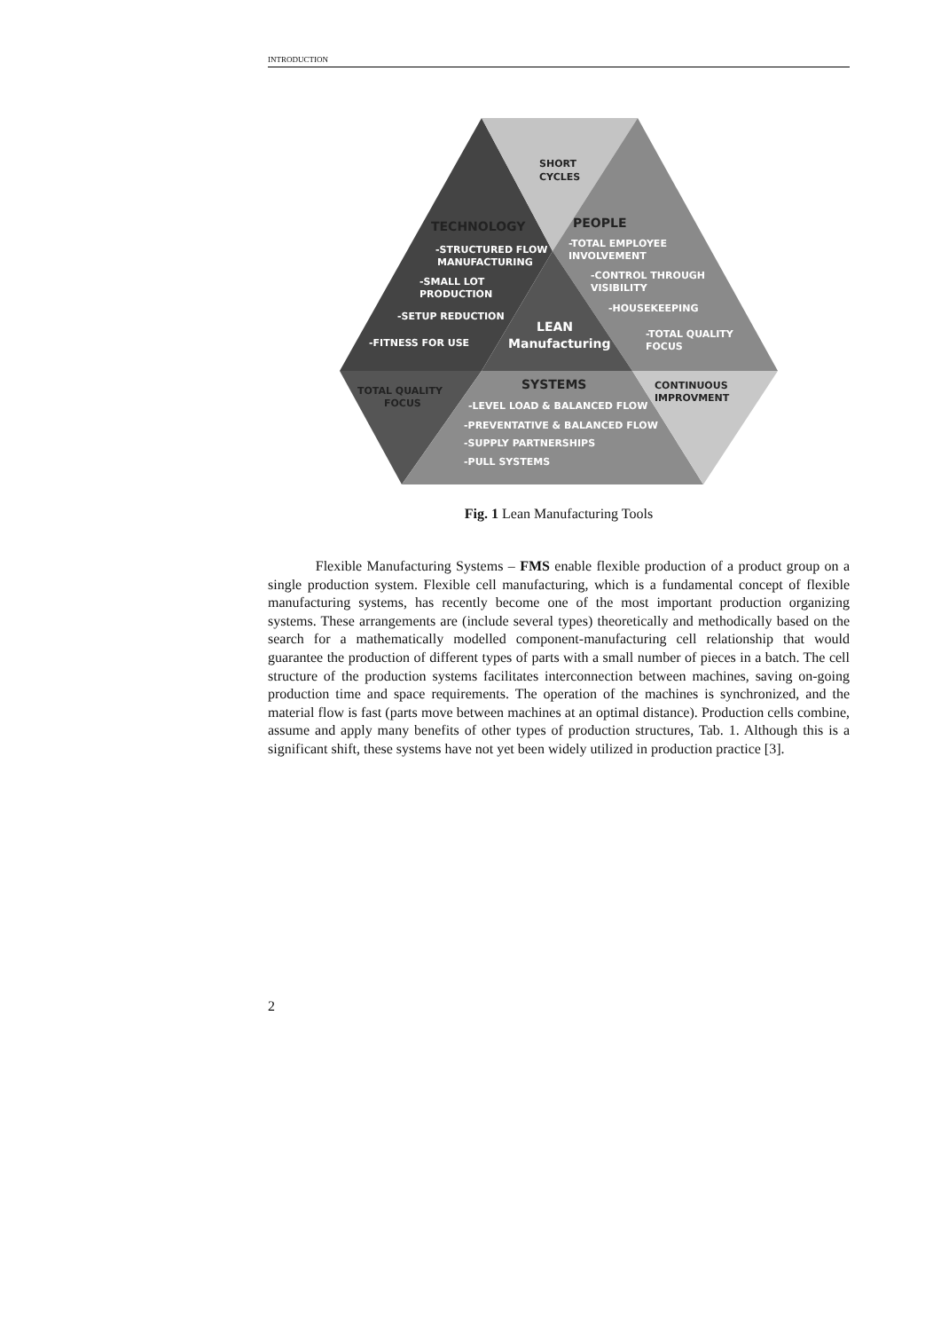INTRODUCTION
SHORT
CYCLES
TECHNOLOGY
-STRUCTURED FLOW
MANUFACTURING
-SMALL LOT
PRODUCTION
-SETUP REDUCTION
-FITNESS FOR USE
PEOPLE
-TOTAL EMPLOYEE
INVOLVEMENT
-CONTROL THROUGH
VISIBILITY
-HOUSEKEEPING
-TOTAL QUALITY
FOCUS
LEAN
Manufacturing
TOTAL QUALITY
FOCUS
SYSTEMS
-LEVEL LOAD & BALANCED FLOW
-PREVENTATIVE & BALANCED FLOW
-SUPPLY PARTNERSHIPS
-PULL SYSTEMS
CONTINUOUS
IMPROVMENT
Fig. 1 Lean Manufacturing Tools
Flexible Manufacturing Systems – FMS enable flexible production of a product group on a single production system. Flexible cell manufacturing, which is a fundamental concept of flexible manufacturing systems, has recently become one of the most important production organizing systems. These arrangements are (include several types) theoretically and me­thodically based on the search for a mathematically modelled component-manufacturing cell relationship that would guarantee the production of different types of parts with a small num­ber of pieces in a batch. The cell structure of the production systems facilitates interconnec­tion between machines, saving on-going production time and space requirements. The oper­ation of the machines is synchronized, and the material flow is fast (parts move between machines at an optimal distance). Production cells combine, assume and apply many benefits of other types of production structures, Tab. 1. Although this is a significant shift, these sys­tems have not yet been widely utilized in production practice [3].
2